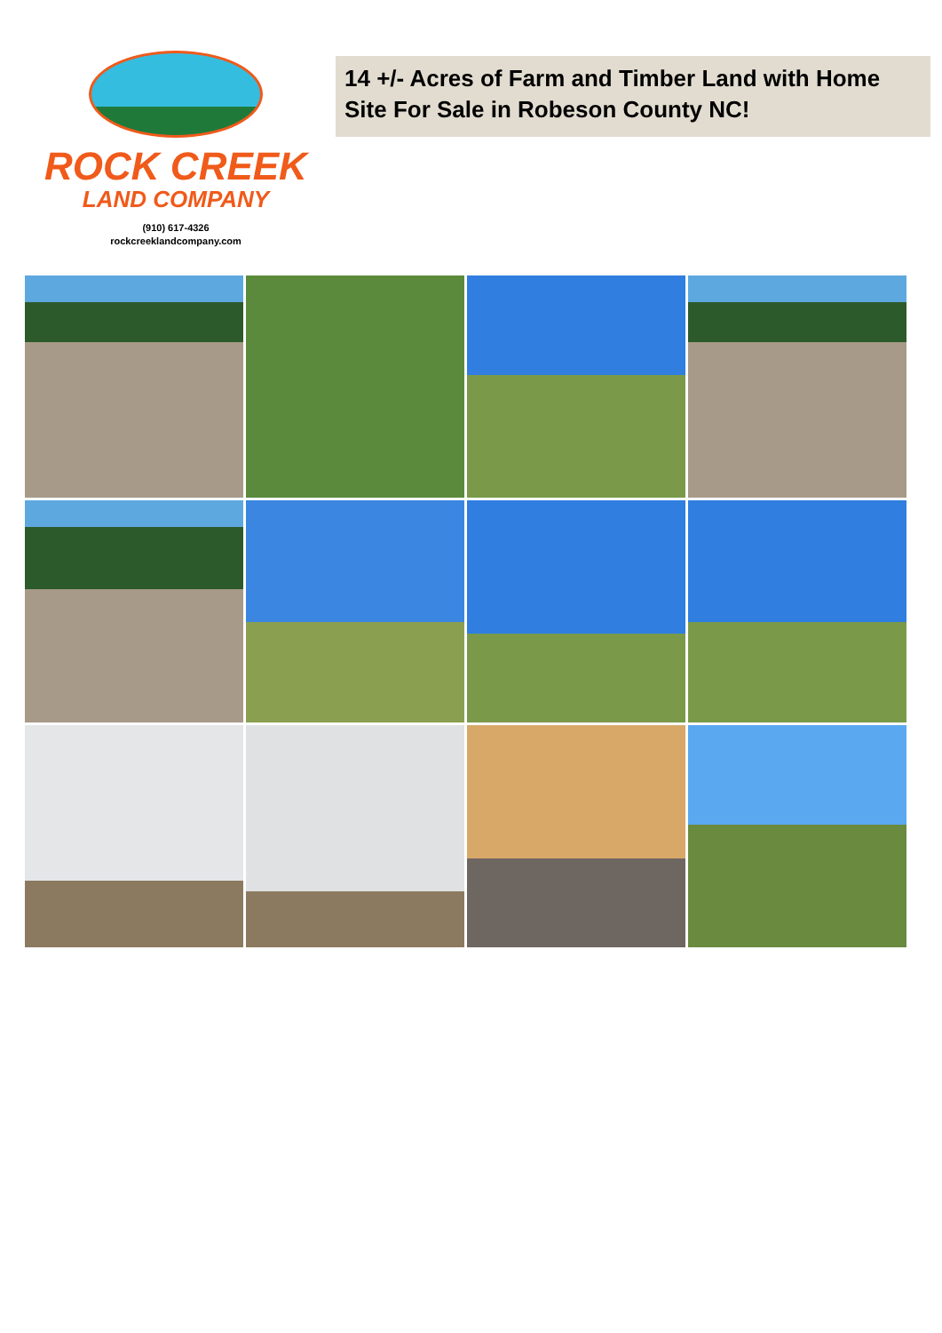ROCK CREEK
LAND COMPANY
(910) 617-4326
rockcreeklandcompany.com
14 +/- Acres of Farm and Timber Land with Home Site For Sale in Robeson County NC!